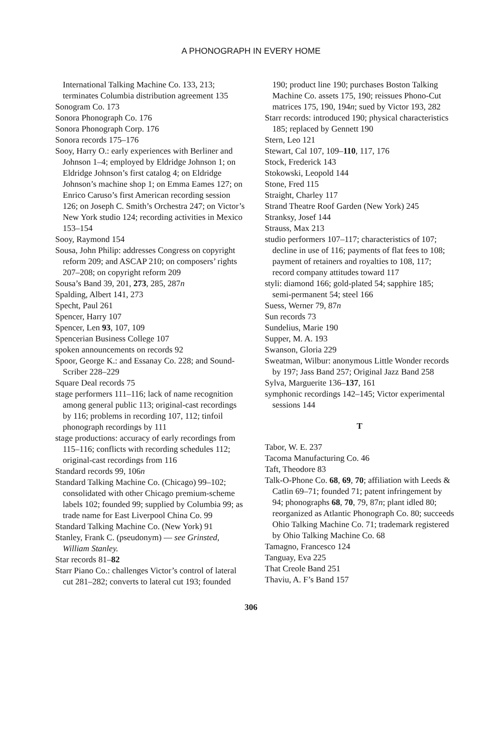A PHONOGRAPH IN EVERY HOME
International Talking Machine Co. 133, 213; terminates Columbia distribution agreement 135
Sonogram Co. 173
Sonora Phonograph Co. 176
Sonora Phonograph Corp. 176
Sonora records 175–176
Sooy, Harry O.: early experiences with Berliner and Johnson 1–4; employed by Eldridge Johnson 1; on Eldridge Johnson’s first catalog 4; on Eldridge Johnson’s machine shop 1; on Emma Eames 127; on Enrico Caruso’s first American recording session 126; on Joseph C. Smith’s Orchestra 247; on Victor’s New York studio 124; recording activities in Mexico 153–154
Sooy, Raymond 154
Sousa, John Philip: addresses Congress on copyright reform 209; and ASCAP 210; on composers’ rights 207–208; on copyright reform 209
Sousa’s Band 39, 201, 273, 285, 287n
Spalding, Albert 141, 273
Specht, Paul 261
Spencer, Harry 107
Spencer, Len 93, 107, 109
Spencerian Business College 107
spoken announcements on records 92
Spoor, George K.: and Essanay Co. 228; and Sound-Scriber 228–229
Square Deal records 75
stage performers 111–116; lack of name recognition among general public 113; original-cast recordings by 116; problems in recording 107, 112; tinfoil phonograph recordings by 111
stage productions: accuracy of early recordings from 115–116; conflicts with recording schedules 112; original-cast recordings from 116
Standard records 99, 106n
Standard Talking Machine Co. (Chicago) 99–102; consolidated with other Chicago premium-scheme labels 102; founded 99; supplied by Columbia 99; as trade name for East Liverpool China Co. 99
Standard Talking Machine Co. (New York) 91
Stanley, Frank C. (pseudonym) — see Grinsted, William Stanley.
Star records 81–82
Starr Piano Co.: challenges Victor’s control of lateral cut 281–282; converts to lateral cut 193; founded
190; product line 190; purchases Boston Talking Machine Co. assets 175, 190; reissues Phono-Cut matrices 175, 190, 194n; sued by Victor 193, 282
Starr records: introduced 190; physical characteristics 185; replaced by Gennett 190
Stern, Leo 121
Stewart, Cal 107, 109–110, 117, 176
Stock, Frederick 143
Stokowski, Leopold 144
Stone, Fred 115
Straight, Charley 117
Strand Theatre Roof Garden (New York) 245
Stranksy, Josef 144
Strauss, Max 213
studio performers 107–117; characteristics of 107; decline in use of 116; payments of flat fees to 108; payment of retainers and royalties to 108, 117; record company attitudes toward 117
styli: diamond 166; gold-plated 54; sapphire 185; semi-permanent 54; steel 166
Suess, Werner 79, 87n
Sun records 73
Sundelius, Marie 190
Supper, M. A. 193
Swanson, Gloria 229
Sweatman, Wilbur: anonymous Little Wonder records by 197; Jass Band 257; Original Jazz Band 258
Sylva, Marguerite 136–137, 161
symphonic recordings 142–145; Victor experimental sessions 144
T
Tabor, W. E. 237
Tacoma Manufacturing Co. 46
Taft, Theodore 83
Talk-O-Phone Co. 68, 69, 70; affiliation with Leeds & Catlin 69–71; founded 71; patent infringement by 94; phonographs 68, 70, 79, 87n; plant idled 80; reorganized as Atlantic Phonograph Co. 80; succeeds Ohio Talking Machine Co. 71; trademark registered by Ohio Talking Machine Co. 68
Tamagno, Francesco 124
Tanguay, Eva 225
That Creole Band 251
Thaviu, A. F’s Band 157
306